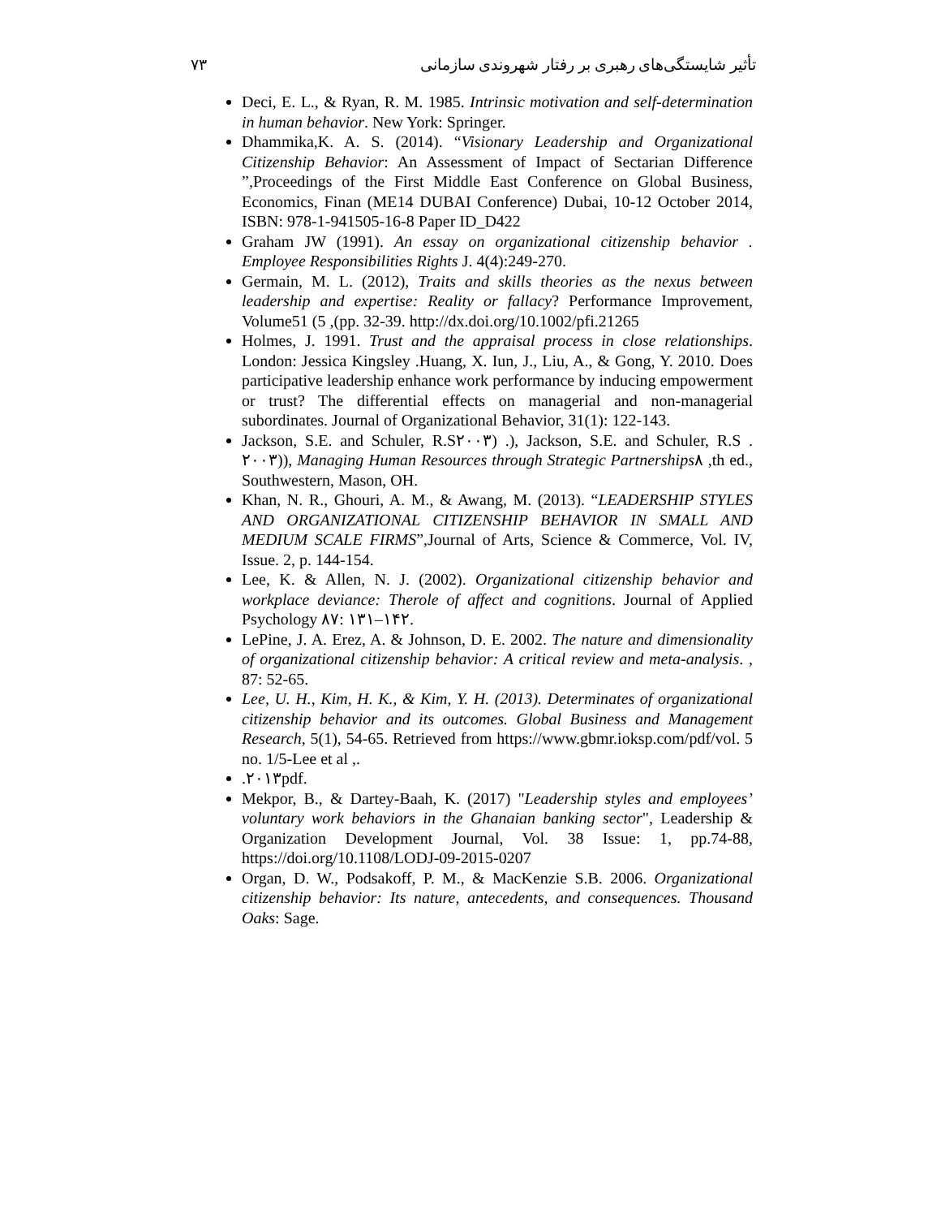۷۳ تأثیر شایستگی‌های رهبری بر رفتار شهروندی سازمانی
Deci, E. L., & Ryan, R. M. 1985. Intrinsic motivation and self-determination in human behavior. New York: Springer.
Dhammika,K. A. S. (2014). “Visionary Leadership and Organizational Citizenship Behavior: An Assessment of Impact of Sectarian Difference ”,Proceedings of the First Middle East Conference on Global Business, Economics, Finan (ME14 DUBAI Conference) Dubai, 10-12 October 2014, ISBN: 978-1-941505-16-8 Paper ID_D422
Graham JW (1991). An essay on organizational citizenship behavior . Employee Responsibilities Rights J. 4(4):249-270.
Germain, M. L. (2012), Traits and skills theories as the nexus between leadership and expertise: Reality or fallacy? Performance Improvement, Volume51 (5 ,(pp. 32-39. http://dx.doi.org/10.1002/pfi.21265
Holmes, J. 1991. Trust and the appraisal process in close relationships. London: Jessica Kingsley .Huang, X. Iun, J., Liu, A., & Gong, Y. 2010. Does participative leadership enhance work performance by inducing empowerment or trust? The differential effects on managerial and non-managerial subordinates. Journal of Organizational Behavior, 31(1): 122-143.
Jackson, S.E. and Schuler, R.S۲۰۰۳) .), Jackson, S.E. and Schuler, R.S . ۲۰۰۳)), Managing Human Resources through Strategic Partnerships۸ ,th ed., Southwestern, Mason, OH.
Khan, N. R., Ghouri, A. M., & Awang, M. (2013). “LEADERSHIP STYLES AND ORGANIZATIONAL CITIZENSHIP BEHAVIOR IN SMALL AND MEDIUM SCALE FIRMS”,Journal of Arts, Science & Commerce, Vol. IV, Issue. 2, p. 144-154.
Lee, K. & Allen, N. J. (2002). Organizational citizenship behavior and workplace deviance: Therole of affect and cognitions. Journal of Applied Psychology ۸۷: ۱۳۱–۱۴۲.
LePine, J. A. Erez, A. & Johnson, D. E. 2002. The nature and dimensionality of organizational citizenship behavior: A critical review and meta-analysis. , 87: 52-65.
Lee, U. H., Kim, H. K., & Kim, Y. H. (2013). Determinates of organizational citizenship behavior and its outcomes. Global Business and Management Research, 5(1), 54-65. Retrieved from https://www.gbmr.ioksp.com/pdf/vol. 5 no. 1/5-Lee et al ,.
.۲۰۱۳pdf.
Mekpor, B., & Dartey-Baah, K. (2017) "Leadership styles and employees’ voluntary work behaviors in the Ghanaian banking sector", Leadership & Organization Development Journal, Vol. 38 Issue: 1, pp.74-88, https://doi.org/10.1108/LODJ-09-2015-0207
Organ, D. W., Podsakoff, P. M., & MacKenzie S.B. 2006. Organizational citizenship behavior: Its nature, antecedents, and consequences. Thousand Oaks: Sage.